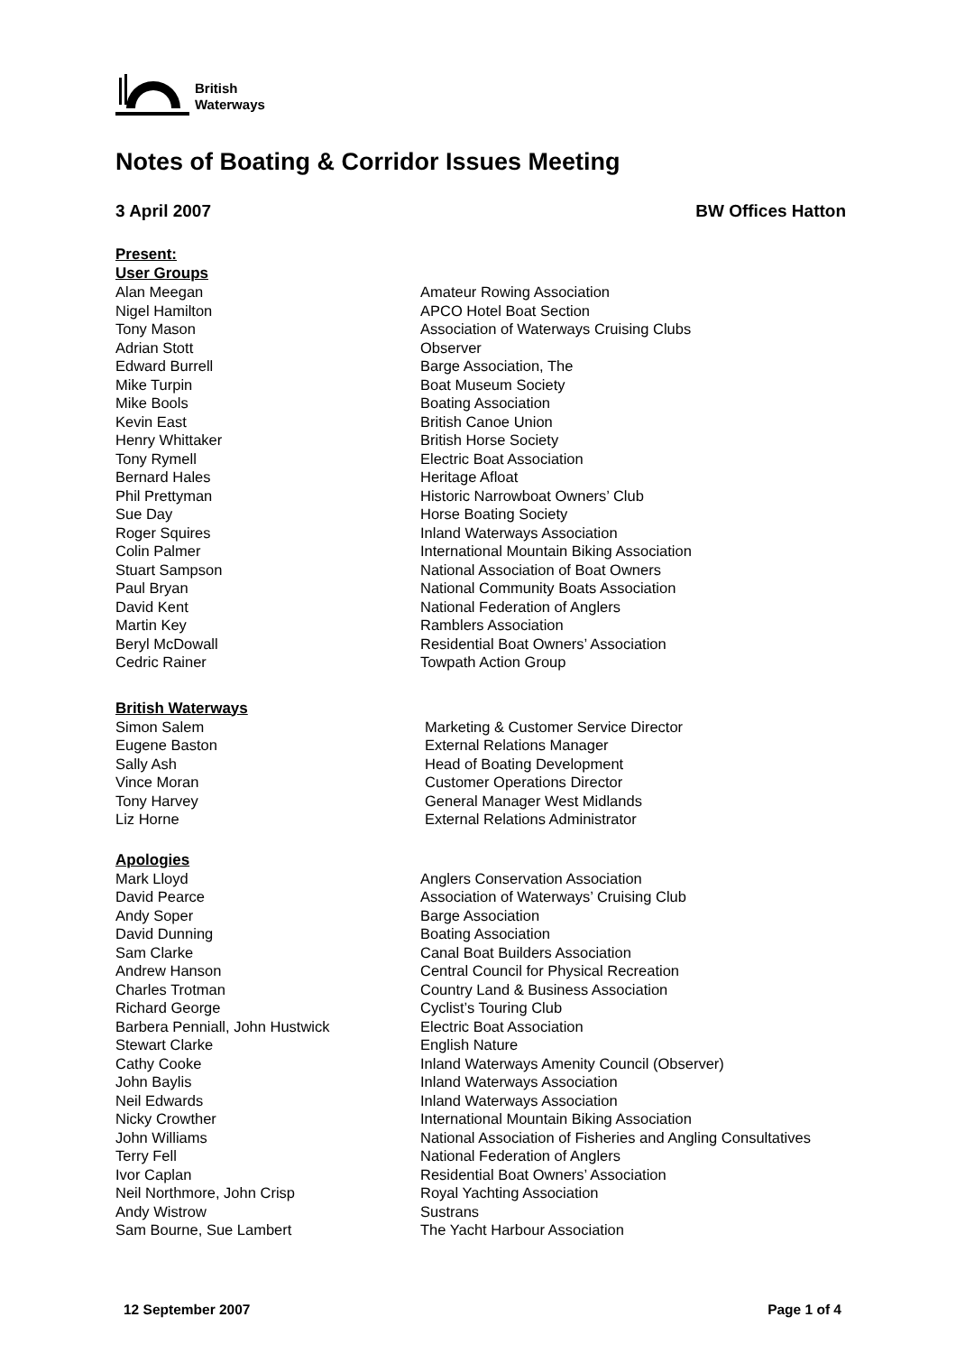British
Waterways
Notes of Boating & Corridor Issues Meeting
3 April 2007 BW Offices Hatton
Present:
User Groups
| Alan Meegan | Amateur Rowing Association |
| Nigel Hamilton | APCO Hotel Boat Section |
| Tony Mason | Association of Waterways Cruising Clubs |
| Adrian Stott | Observer |
| Edward Burrell | Barge Association, The |
| Mike Turpin | Boat Museum Society |
| Mike Bools | Boating Association |
| Kevin East | British Canoe Union |
| Henry Whittaker | British Horse Society |
| Tony Rymell | Electric Boat Association |
| Bernard Hales | Heritage Afloat |
| Phil Prettyman | Historic Narrowboat Owners’ Club |
| Sue Day | Horse Boating Society |
| Roger Squires | Inland Waterways Association |
| Colin Palmer | International Mountain Biking Association |
| Stuart Sampson | National Association of Boat Owners |
| Paul Bryan | National Community Boats Association |
| David Kent | National Federation of Anglers |
| Martin Key | Ramblers Association |
| Beryl McDowall | Residential Boat Owners’ Association |
| Cedric Rainer | Towpath Action Group |
British Waterways
| Simon Salem | Marketing & Customer Service Director |
| Eugene Baston | External Relations Manager |
| Sally Ash | Head of Boating Development |
| Vince Moran | Customer Operations Director |
| Tony Harvey | General Manager West Midlands |
| Liz Horne | External Relations Administrator |
Apologies
| Mark Lloyd | Anglers Conservation Association |
| David Pearce | Association of Waterways’ Cruising Club |
| Andy Soper | Barge Association |
| David Dunning | Boating Association |
| Sam Clarke | Canal Boat Builders Association |
| Andrew Hanson | Central Council for Physical Recreation |
| Charles Trotman | Country Land & Business Association |
| Richard George | Cyclist’s Touring Club |
| Barbera Penniall, John Hustwick | Electric Boat Association |
| Stewart Clarke | English Nature |
| Cathy Cooke | Inland Waterways Amenity Council (Observer) |
| John Baylis | Inland Waterways Association |
| Neil Edwards | Inland Waterways Association |
| Nicky Crowther | International Mountain Biking Association |
| John Williams | National Association of Fisheries and Angling Consultatives |
| Terry Fell | National Federation of Anglers |
| Ivor Caplan | Residential Boat Owners’ Association |
| Neil Northmore, John Crisp | Royal Yachting Association |
| Andy Wistrow | Sustrans |
| Sam Bourne, Sue Lambert | The Yacht Harbour Association |
12 September 2007 Page 1 of 4